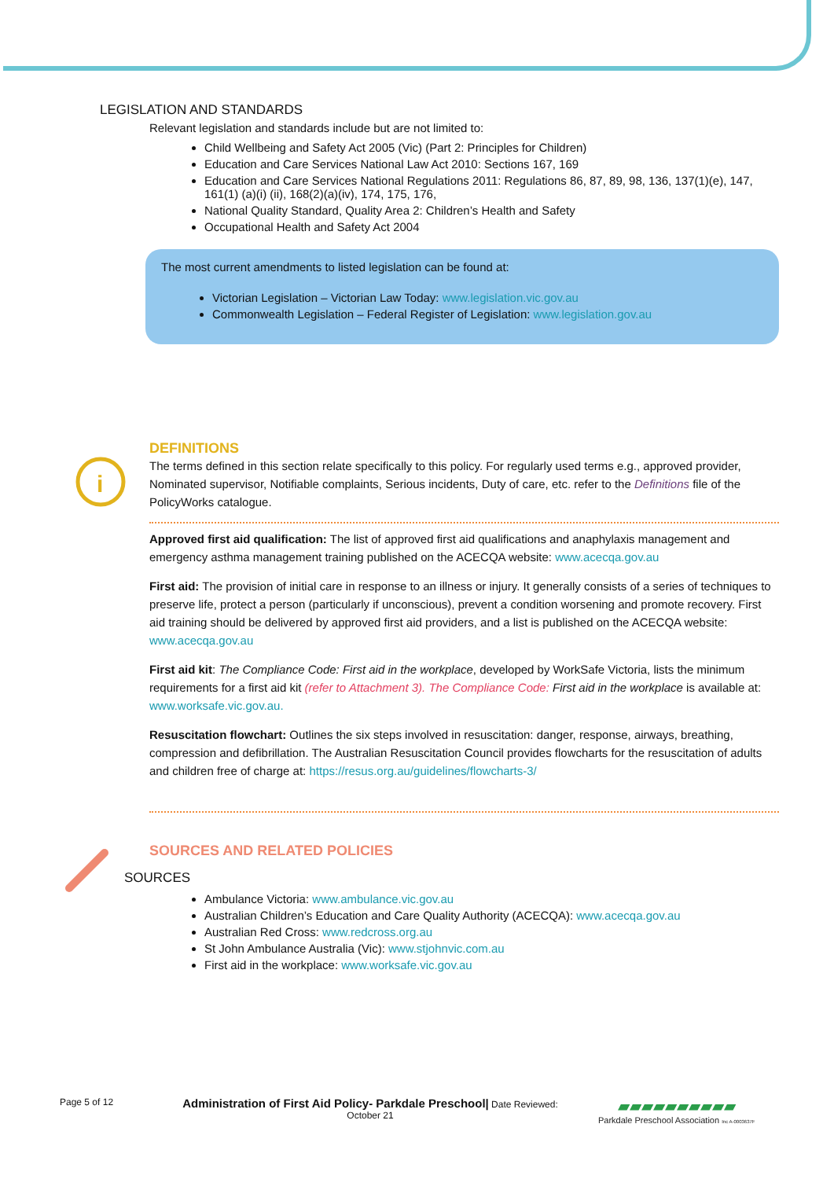LEGISLATION AND STANDARDS
Relevant legislation and standards include but are not limited to:
Child Wellbeing and Safety Act 2005 (Vic) (Part 2: Principles for Children)
Education and Care Services National Law Act 2010: Sections 167, 169
Education and Care Services National Regulations 2011: Regulations 86, 87, 89, 98, 136, 137(1)(e), 147, 161(1) (a)(i) (ii), 168(2)(a)(iv), 174, 175, 176,
National Quality Standard, Quality Area 2: Children’s Health and Safety
Occupational Health and Safety Act 2004
The most current amendments to listed legislation can be found at:
Victorian Legislation – Victorian Law Today: www.legislation.vic.gov.au
Commonwealth Legislation – Federal Register of Legislation: www.legislation.gov.au
i
DEFINITIONS
The terms defined in this section relate specifically to this policy. For regularly used terms e.g., approved provider, Nominated supervisor, Notifiable complaints, Serious incidents, Duty of care, etc. refer to the Definitions file of the PolicyWorks catalogue.
Approved first aid qualification: The list of approved first aid qualifications and anaphylaxis management and emergency asthma management training published on the ACECQA website: www.acecqa.gov.au
First aid: The provision of initial care in response to an illness or injury. It generally consists of a series of techniques to preserve life, protect a person (particularly if unconscious), prevent a condition worsening and promote recovery. First aid training should be delivered by approved first aid providers, and a list is published on the ACECQA website: www.acecqa.gov.au
First aid kit: The Compliance Code: First aid in the workplace, developed by WorkSafe Victoria, lists the minimum requirements for a first aid kit (refer to Attachment 3). The Compliance Code: First aid in the workplace is available at: www.worksafe.vic.gov.au.
Resuscitation flowchart: Outlines the six steps involved in resuscitation: danger, response, airways, breathing, compression and defibrillation. The Australian Resuscitation Council provides flowcharts for the resuscitation of adults and children free of charge at: https://resus.org.au/guidelines/flowcharts-3/
SOURCES AND RELATED POLICIES
SOURCES
Ambulance Victoria: www.ambulance.vic.gov.au
Australian Children’s Education and Care Quality Authority (ACECQA): www.acecqa.gov.au
Australian Red Cross: www.redcross.org.au
St John Ambulance Australia (Vic): www.stjohnvic.com.au
First aid in the workplace: www.worksafe.vic.gov.au
Page 5 of 12
Administration of First Aid Policy- Parkdale Preschool| Date Reviewed:
October 21
▰▰▰▰▰▰▰▰▰▰
Parkdale Preschool Association Inc A-0003637F